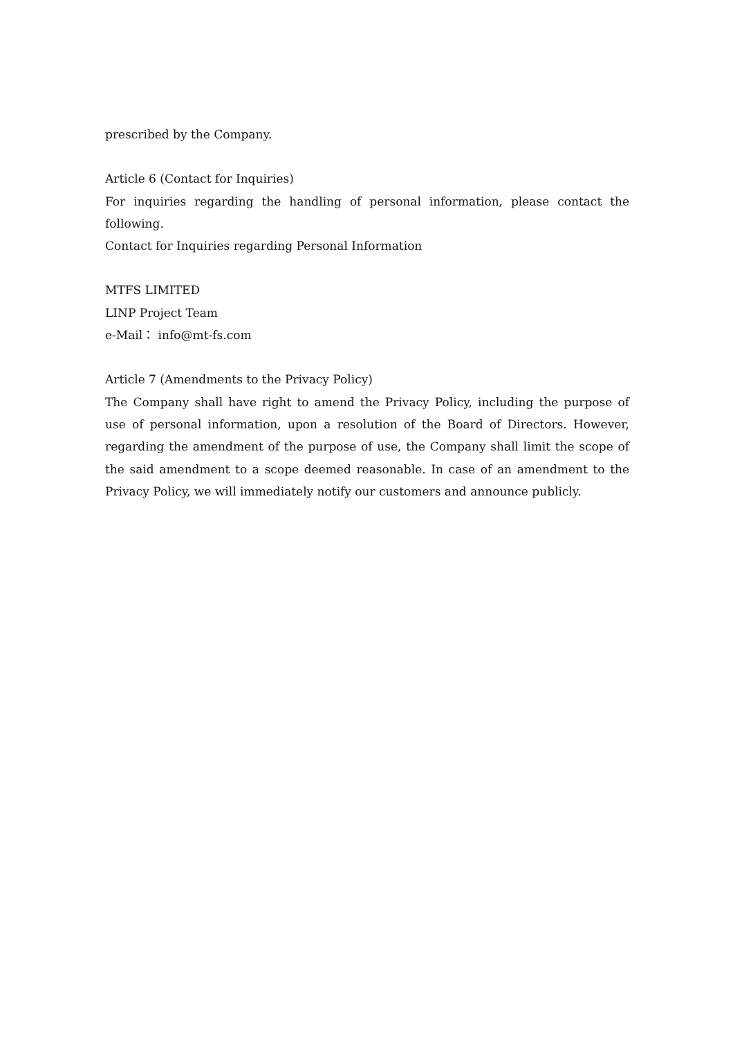prescribed by the Company.
Article 6 (Contact for Inquiries)
For inquiries regarding the handling of personal information, please contact the following.
Contact for Inquiries regarding Personal Information
MTFS LIMITED
LINP Project Team
e-Mail： info@mt-fs.com
Article 7 (Amendments to the Privacy Policy)
The Company shall have right to amend the Privacy Policy, including the purpose of use of personal information, upon a resolution of the Board of Directors. However, regarding the amendment of the purpose of use, the Company shall limit the scope of the said amendment to a scope deemed reasonable. In case of an amendment to the Privacy Policy, we will immediately notify our customers and announce publicly.